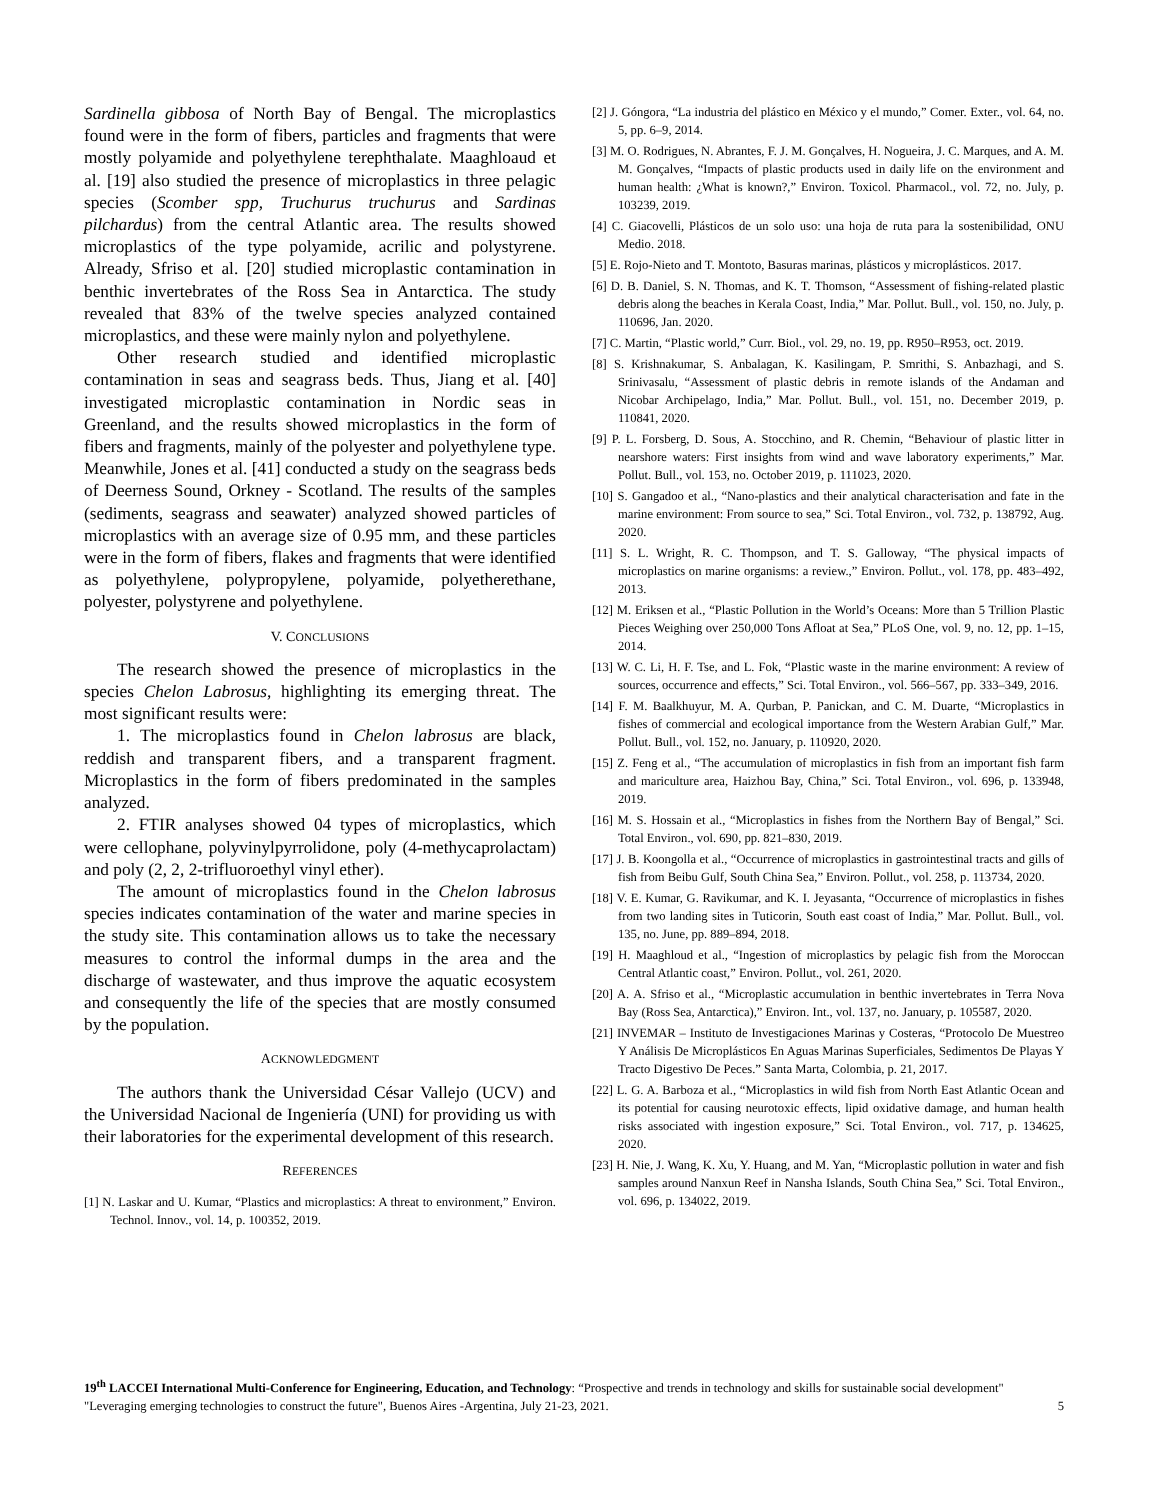Sardinella gibbosa of North Bay of Bengal. The microplastics found were in the form of fibers, particles and fragments that were mostly polyamide and polyethylene terephthalate. Maaghloaud et al. [19] also studied the presence of microplastics in three pelagic species (Scomber spp, Truchurus truchurus and Sardinas pilchardus) from the central Atlantic area. The results showed microplastics of the type polyamide, acrilic and polystyrene. Already, Sfriso et al. [20] studied microplastic contamination in benthic invertebrates of the Ross Sea in Antarctica. The study revealed that 83% of the twelve species analyzed contained microplastics, and these were mainly nylon and polyethylene.
Other research studied and identified microplastic contamination in seas and seagrass beds. Thus, Jiang et al. [40] investigated microplastic contamination in Nordic seas in Greenland, and the results showed microplastics in the form of fibers and fragments, mainly of the polyester and polyethylene type. Meanwhile, Jones et al. [41] conducted a study on the seagrass beds of Deerness Sound, Orkney - Scotland. The results of the samples (sediments, seagrass and seawater) analyzed showed particles of microplastics with an average size of 0.95 mm, and these particles were in the form of fibers, flakes and fragments that were identified as polyethylene, polypropylene, polyamide, polyetherethane, polyester, polystyrene and polyethylene.
V. CONCLUSIONS
The research showed the presence of microplastics in the species Chelon Labrosus, highlighting its emerging threat. The most significant results were:
1. The microplastics found in Chelon labrosus are black, reddish and transparent fibers, and a transparent fragment. Microplastics in the form of fibers predominated in the samples analyzed.
2. FTIR analyses showed 04 types of microplastics, which were cellophane, polyvinylpyrrolidone, poly (4-methycaprolactam) and poly (2, 2, 2-trifluoroethyl vinyl ether).
The amount of microplastics found in the Chelon labrosus species indicates contamination of the water and marine species in the study site. This contamination allows us to take the necessary measures to control the informal dumps in the area and the discharge of wastewater, and thus improve the aquatic ecosystem and consequently the life of the species that are mostly consumed by the population.
ACKNOWLEDGMENT
The authors thank the Universidad César Vallejo (UCV) and the Universidad Nacional de Ingeniería (UNI) for providing us with their laboratories for the experimental development of this research.
REFERENCES
[1] N. Laskar and U. Kumar, “Plastics and microplastics: A threat to environment,” Environ. Technol. Innov., vol. 14, p. 100352, 2019.
[2] J. Góngora, “La industria del plástico en México y el mundo,” Comer. Exter., vol. 64, no. 5, pp. 6–9, 2014.
[3] M. O. Rodrigues, N. Abrantes, F. J. M. Gonçalves, H. Nogueira, J. C. Marques, and A. M. M. Gonçalves, “Impacts of plastic products used in daily life on the environment and human health: ¿What is known?,” Environ. Toxicol. Pharmacol., vol. 72, no. July, p. 103239, 2019.
[4] C. Giacovelli, Plásticos de un solo uso: una hoja de ruta para la sostenibilidad, ONU Medio. 2018.
[5] E. Rojo-Nieto and T. Montoto, Basuras marinas, plásticos y microplásticos. 2017.
[6] D. B. Daniel, S. N. Thomas, and K. T. Thomson, “Assessment of fishing-related plastic debris along the beaches in Kerala Coast, India,” Mar. Pollut. Bull., vol. 150, no. July, p. 110696, Jan. 2020.
[7] C. Martin, “Plastic world,” Curr. Biol., vol. 29, no. 19, pp. R950–R953, oct. 2019.
[8] S. Krishnakumar, S. Anbalagan, K. Kasilingam, P. Smrithi, S. Anbazhagi, and S. Srinivasalu, “Assessment of plastic debris in remote islands of the Andaman and Nicobar Archipelago, India,” Mar. Pollut. Bull., vol. 151, no. December 2019, p. 110841, 2020.
[9] P. L. Forsberg, D. Sous, A. Stocchino, and R. Chemin, “Behaviour of plastic litter in nearshore waters: First insights from wind and wave laboratory experiments,” Mar. Pollut. Bull., vol. 153, no. October 2019, p. 111023, 2020.
[10] S. Gangadoo et al., “Nano-plastics and their analytical characterisation and fate in the marine environment: From source to sea,” Sci. Total Environ., vol. 732, p. 138792, Aug. 2020.
[11] S. L. Wright, R. C. Thompson, and T. S. Galloway, “The physical impacts of microplastics on marine organisms: a review.,” Environ. Pollut., vol. 178, pp. 483–492, 2013.
[12] M. Eriksen et al., “Plastic Pollution in the World’s Oceans: More than 5 Trillion Plastic Pieces Weighing over 250,000 Tons Afloat at Sea,” PLoS One, vol. 9, no. 12, pp. 1–15, 2014.
[13] W. C. Li, H. F. Tse, and L. Fok, “Plastic waste in the marine environment: A review of sources, occurrence and effects,” Sci. Total Environ., vol. 566–567, pp. 333–349, 2016.
[14] F. M. Baalkhuyur, M. A. Qurban, P. Panickan, and C. M. Duarte, “Microplastics in fishes of commercial and ecological importance from the Western Arabian Gulf,” Mar. Pollut. Bull., vol. 152, no. January, p. 110920, 2020.
[15] Z. Feng et al., “The accumulation of microplastics in fish from an important fish farm and mariculture area, Haizhou Bay, China,” Sci. Total Environ., vol. 696, p. 133948, 2019.
[16] M. S. Hossain et al., “Microplastics in fishes from the Northern Bay of Bengal,” Sci. Total Environ., vol. 690, pp. 821–830, 2019.
[17] J. B. Koongolla et al., “Occurrence of microplastics in gastrointestinal tracts and gills of fish from Beibu Gulf, South China Sea,” Environ. Pollut., vol. 258, p. 113734, 2020.
[18] V. E. Kumar, G. Ravikumar, and K. I. Jeyasanta, “Occurrence of microplastics in fishes from two landing sites in Tuticorin, South east coast of India,” Mar. Pollut. Bull., vol. 135, no. June, pp. 889–894, 2018.
[19] H. Maaghloud et al., “Ingestion of microplastics by pelagic fish from the Moroccan Central Atlantic coast,” Environ. Pollut., vol. 261, 2020.
[20] A. A. Sfriso et al., “Microplastic accumulation in benthic invertebrates in Terra Nova Bay (Ross Sea, Antarctica),” Environ. Int., vol. 137, no. January, p. 105587, 2020.
[21] INVEMAR – Instituto de Investigaciones Marinas y Costeras, “Protocolo De Muestreo Y Análisis De Microplásticos En Aguas Marinas Superficiales, Sedimentos De Playas Y Tracto Digestivo De Peces.” Santa Marta, Colombia, p. 21, 2017.
[22] L. G. A. Barboza et al., “Microplastics in wild fish from North East Atlantic Ocean and its potential for causing neurotoxic effects, lipid oxidative damage, and human health risks associated with ingestion exposure,” Sci. Total Environ., vol. 717, p. 134625, 2020.
[23] H. Nie, J. Wang, K. Xu, Y. Huang, and M. Yan, “Microplastic pollution in water and fish samples around Nanxun Reef in Nansha Islands, South China Sea,” Sci. Total Environ., vol. 696, p. 134022, 2019.
19<sup>th</sup> LACCEI International Multi-Conference for Engineering, Education, and Technology: “Prospective and trends in technology and skills for sustainable social development" "Leveraging emerging technologies to construct the future", Buenos Aires -Argentina, July 21-23, 2021. 5